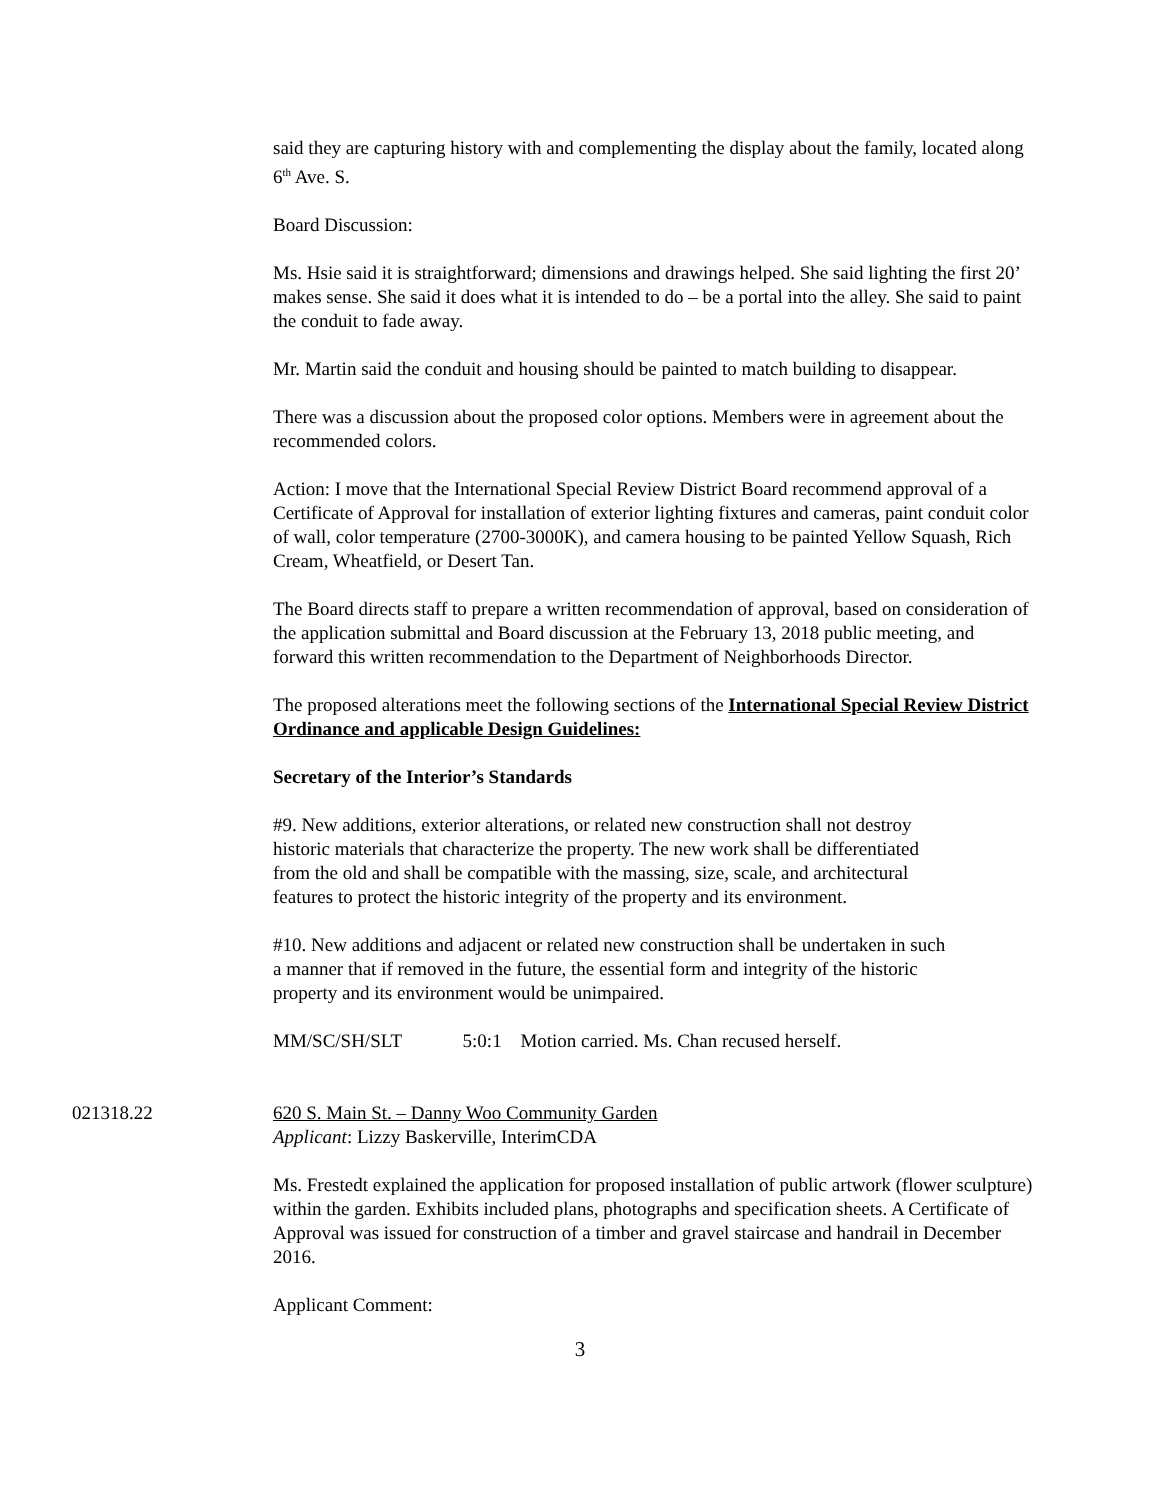said they are capturing history with and complementing the display about the family, located along 6<sup>th</sup> Ave. S.
Board Discussion:
Ms. Hsie said it is straightforward; dimensions and drawings helped. She said lighting the first 20’ makes sense. She said it does what it is intended to do – be a portal into the alley. She said to paint the conduit to fade away.
Mr. Martin said the conduit and housing should be painted to match building to disappear.
There was a discussion about the proposed color options. Members were in agreement about the recommended colors.
Action: I move that the International Special Review District Board recommend approval of a Certificate of Approval for installation of exterior lighting fixtures and cameras, paint conduit color of wall, color temperature (2700-3000K), and camera housing to be painted Yellow Squash, Rich Cream, Wheatfield, or Desert Tan.
The Board directs staff to prepare a written recommendation of approval, based on consideration of the application submittal and Board discussion at the February 13, 2018 public meeting, and forward this written recommendation to the Department of Neighborhoods Director.
The proposed alterations meet the following sections of the International Special Review District Ordinance and applicable Design Guidelines:
Secretary of the Interior’s Standards
#9. New additions, exterior alterations, or related new construction shall not destroy historic materials that characterize the property. The new work shall be differentiated from the old and shall be compatible with the massing, size, scale, and architectural features to protect the historic integrity of the property and its environment.
#10. New additions and adjacent or related new construction shall be undertaken in such a manner that if removed in the future, the essential form and integrity of the historic property and its environment would be unimpaired.
MM/SC/SH/SLT 5:0:1 Motion carried. Ms. Chan recused herself.
021318.22 620 S. Main St. – Danny Woo Community Garden
Applicant: Lizzy Baskerville, InterimCDA
Ms. Frestedt explained the application for proposed installation of public artwork (flower sculpture) within the garden. Exhibits included plans, photographs and specification sheets. A Certificate of Approval was issued for construction of a timber and gravel staircase and handrail in December 2016.
Applicant Comment:
3